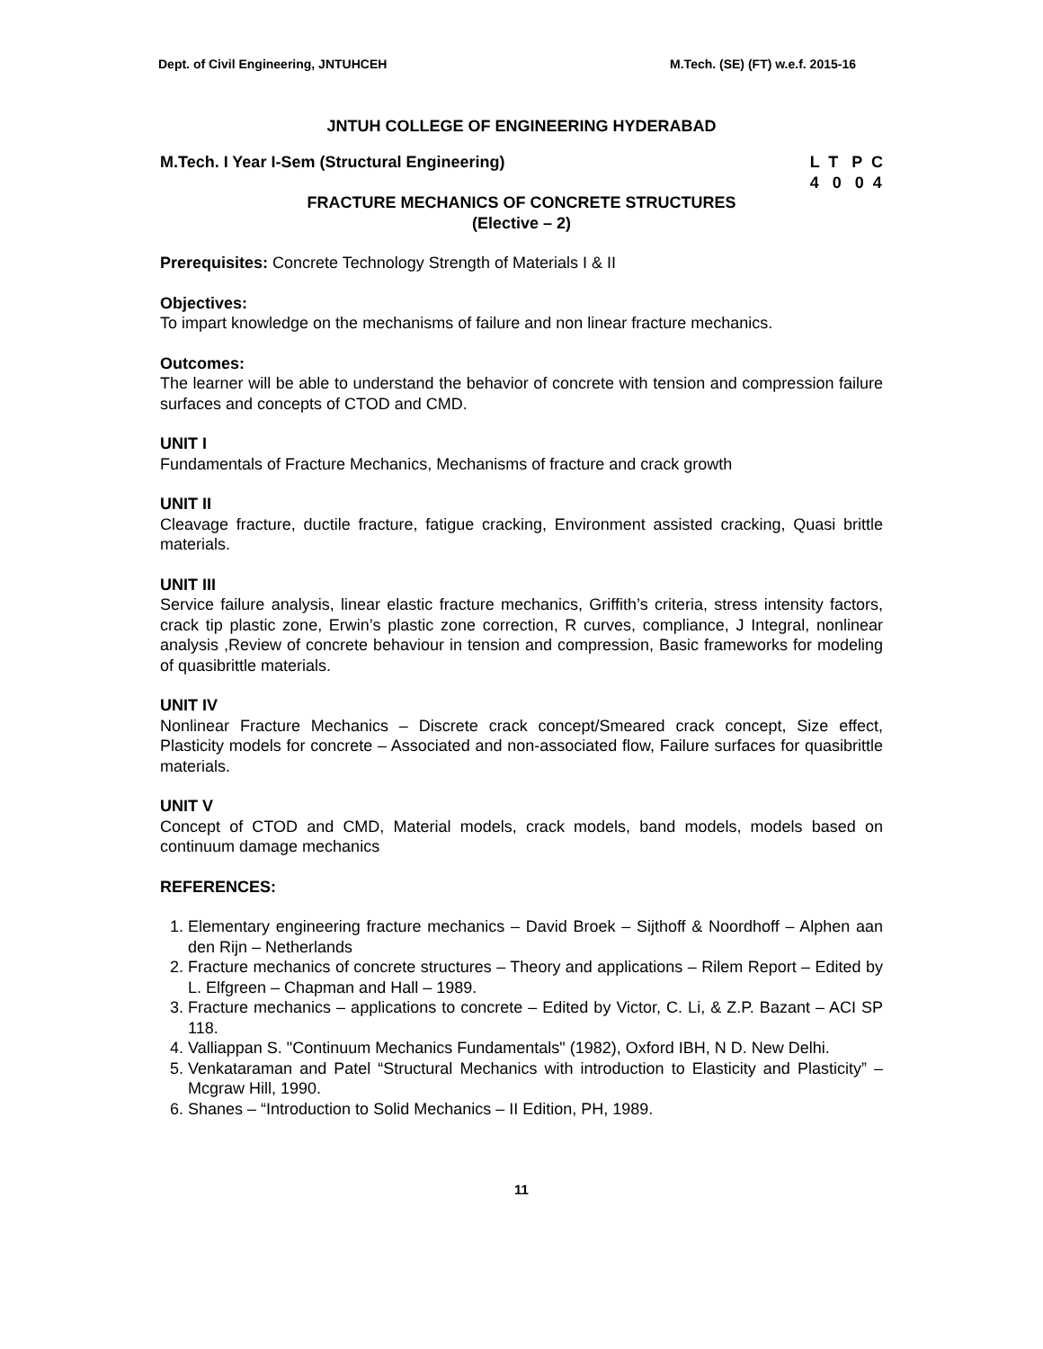Dept. of Civil Engineering, JNTUHCEH M.Tech. (SE) (FT) w.e.f. 2015-16
JNTUH COLLEGE OF ENGINEERING HYDERABAD
M.Tech. I Year I-Sem (Structural Engineering) L T P C
4 0 0 4
FRACTURE MECHANICS OF CONCRETE STRUCTURES
(Elective – 2)
Prerequisites: Concrete Technology Strength of Materials I & II
Objectives:
To impart knowledge on the mechanisms of failure and non linear fracture mechanics.
Outcomes:
The learner will be able to understand the behavior of concrete with tension and compression failure surfaces and concepts of CTOD and CMD.
UNIT I
Fundamentals of Fracture Mechanics, Mechanisms of fracture and crack growth
UNIT II
Cleavage fracture, ductile fracture, fatigue cracking, Environment assisted cracking, Quasi brittle materials.
UNIT III
Service failure analysis, linear elastic fracture mechanics, Griffith’s criteria, stress intensity factors, crack tip plastic zone, Erwin’s plastic zone correction, R curves, compliance, J Integral, nonlinear analysis ,Review of concrete behaviour in tension and compression, Basic frameworks for modeling of quasibrittle materials.
UNIT IV
Nonlinear Fracture Mechanics – Discrete crack concept/Smeared crack concept, Size effect, Plasticity models for concrete – Associated and non-associated flow, Failure surfaces for quasibrittle materials.
UNIT V
Concept of CTOD and CMD, Material models, crack models, band models, models based on continuum damage mechanics
REFERENCES:
1. Elementary engineering fracture mechanics – David Broek – Sijthoff & Noordhoff – Alphen aan den Rijn – Netherlands
2. Fracture mechanics of concrete structures – Theory and applications – Rilem Report – Edited by L. Elfgreen – Chapman and Hall – 1989.
3. Fracture mechanics – applications to concrete – Edited by Victor, C. Li, & Z.P. Bazant – ACI SP 118.
4. Valliappan S. "Continuum Mechanics Fundamentals" (1982), Oxford IBH, N D. New Delhi.
5. Venkataraman and Patel “Structural Mechanics with introduction to Elasticity and Plasticity” – Mcgraw Hill, 1990.
6. Shanes – “Introduction to Solid Mechanics – II Edition, PH, 1989.
11